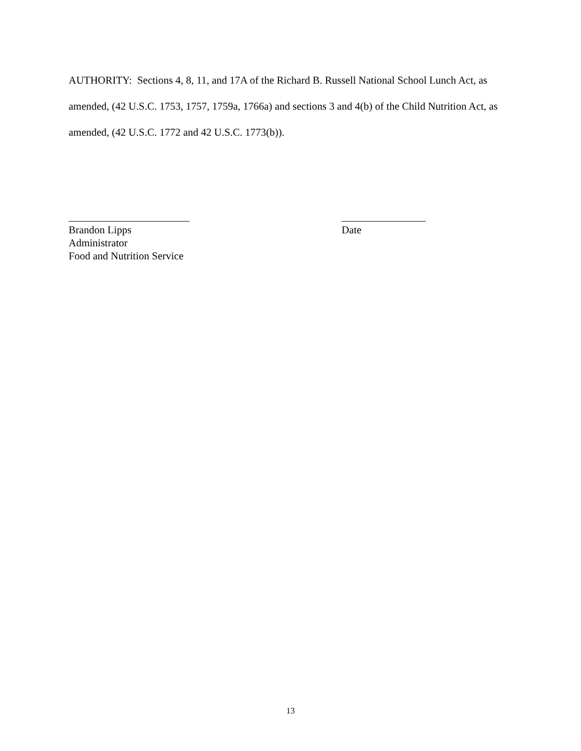AUTHORITY: Sections 4, 8, 11, and 17A of the Richard B. Russell National School Lunch Act, as amended, (42 U.S.C. 1753, 1757, 1759a, 1766a) and sections 3 and 4(b) of the Child Nutrition Act, as amended, (42 U.S.C. 1772 and 42 U.S.C. 1773(b)).
_______________________
Brandon Lipps
Administrator
Food and Nutrition Service
________________
Date
13